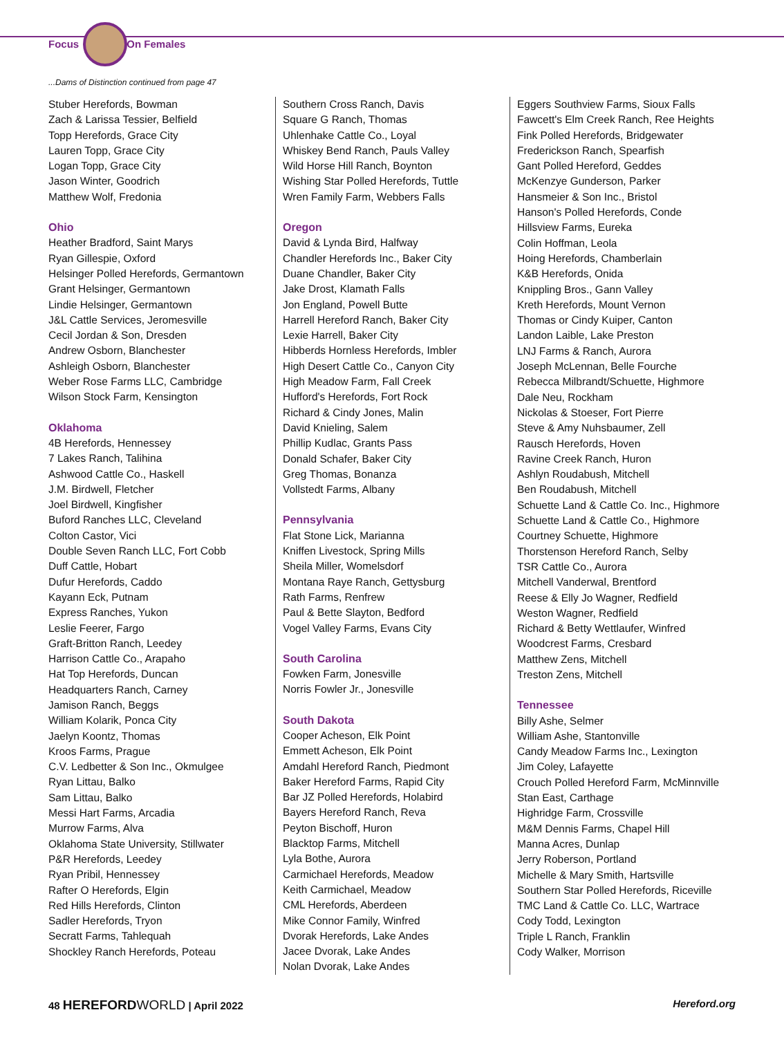Focus On Females
...Dams of Distinction continued from page 47
Stuber Herefords, Bowman
Zach & Larissa Tessier, Belfield
Topp Herefords, Grace City
Lauren Topp, Grace City
Logan Topp, Grace City
Jason Winter, Goodrich
Matthew Wolf, Fredonia
Ohio
Heather Bradford, Saint Marys
Ryan Gillespie, Oxford
Helsinger Polled Herefords, Germantown
Grant Helsinger, Germantown
Lindie Helsinger, Germantown
J&L Cattle Services, Jeromesville
Cecil Jordan & Son, Dresden
Andrew Osborn, Blanchester
Ashleigh Osborn, Blanchester
Weber Rose Farms LLC, Cambridge
Wilson Stock Farm, Kensington
Oklahoma
4B Herefords, Hennessey
7 Lakes Ranch, Talihina
Ashwood Cattle Co., Haskell
J.M. Birdwell, Fletcher
Joel Birdwell, Kingfisher
Buford Ranches LLC, Cleveland
Colton Castor, Vici
Double Seven Ranch LLC, Fort Cobb
Duff Cattle, Hobart
Dufur Herefords, Caddo
Kayann Eck, Putnam
Express Ranches, Yukon
Leslie Feerer, Fargo
Graft-Britton Ranch, Leedey
Harrison Cattle Co., Arapaho
Hat Top Herefords, Duncan
Headquarters Ranch, Carney
Jamison Ranch, Beggs
William Kolarik, Ponca City
Jaelyn Koontz, Thomas
Kroos Farms, Prague
C.V. Ledbetter & Son Inc., Okmulgee
Ryan Littau, Balko
Sam Littau, Balko
Messi Hart Farms, Arcadia
Murrow Farms, Alva
Oklahoma State University, Stillwater
P&R Herefords, Leedey
Ryan Pribil, Hennessey
Rafter O Herefords, Elgin
Red Hills Herefords, Clinton
Sadler Herefords, Tryon
Secratt Farms, Tahlequah
Shockley Ranch Herefords, Poteau
Southern Cross Ranch, Davis
Square G Ranch, Thomas
Uhlenhake Cattle Co., Loyal
Whiskey Bend Ranch, Pauls Valley
Wild Horse Hill Ranch, Boynton
Wishing Star Polled Herefords, Tuttle
Wren Family Farm, Webbers Falls
Oregon
David & Lynda Bird, Halfway
Chandler Herefords Inc., Baker City
Duane Chandler, Baker City
Jake Drost, Klamath Falls
Jon England, Powell Butte
Harrell Hereford Ranch, Baker City
Lexie Harrell, Baker City
Hibberds Hornless Herefords, Imbler
High Desert Cattle Co., Canyon City
High Meadow Farm, Fall Creek
Hufford's Herefords, Fort Rock
Richard & Cindy Jones, Malin
David Knieling, Salem
Phillip Kudlac, Grants Pass
Donald Schafer, Baker City
Greg Thomas, Bonanza
Vollstedt Farms, Albany
Pennsylvania
Flat Stone Lick, Marianna
Kniffen Livestock, Spring Mills
Sheila Miller, Womelsdorf
Montana Raye Ranch, Gettysburg
Rath Farms, Renfrew
Paul & Bette Slayton, Bedford
Vogel Valley Farms, Evans City
South Carolina
Fowken Farm, Jonesville
Norris Fowler Jr., Jonesville
South Dakota
Cooper Acheson, Elk Point
Emmett Acheson, Elk Point
Amdahl Hereford Ranch, Piedmont
Baker Hereford Farms, Rapid City
Bar JZ Polled Herefords, Holabird
Bayers Hereford Ranch, Reva
Peyton Bischoff, Huron
Blacktop Farms, Mitchell
Lyla Bothe, Aurora
Carmichael Herefords, Meadow
Keith Carmichael, Meadow
CML Herefords, Aberdeen
Mike Connor Family, Winfred
Dvorak Herefords, Lake Andes
Jacee Dvorak, Lake Andes
Nolan Dvorak, Lake Andes
Eggers Southview Farms, Sioux Falls
Fawcett's Elm Creek Ranch, Ree Heights
Fink Polled Herefords, Bridgewater
Frederickson Ranch, Spearfish
Gant Polled Hereford, Geddes
McKenzye Gunderson, Parker
Hansmeier & Son Inc., Bristol
Hanson's Polled Herefords, Conde
Hillsview Farms, Eureka
Colin Hoffman, Leola
Hoing Herefords, Chamberlain
K&B Herefords, Onida
Knippling Bros., Gann Valley
Kreth Herefords, Mount Vernon
Thomas or Cindy Kuiper, Canton
Landon Laible, Lake Preston
LNJ Farms & Ranch, Aurora
Joseph McLennan, Belle Fourche
Rebecca Milbrandt/Schuette, Highmore
Dale Neu, Rockham
Nickolas & Stoeser, Fort Pierre
Steve & Amy Nuhsbaumer, Zell
Rausch Herefords, Hoven
Ravine Creek Ranch, Huron
Ashlyn Roudabush, Mitchell
Ben Roudabush, Mitchell
Schuette Land & Cattle Co. Inc., Highmore
Schuette Land & Cattle Co., Highmore
Courtney Schuette, Highmore
Thorstenson Hereford Ranch, Selby
TSR Cattle Co., Aurora
Mitchell Vanderwal, Brentford
Reese & Elly Jo Wagner, Redfield
Weston Wagner, Redfield
Richard & Betty Wettlaufer, Winfred
Woodcrest Farms, Cresbard
Matthew Zens, Mitchell
Treston Zens, Mitchell
Tennessee
Billy Ashe, Selmer
William Ashe, Stantonville
Candy Meadow Farms Inc., Lexington
Jim Coley, Lafayette
Crouch Polled Hereford Farm, McMinnville
Stan East, Carthage
Highridge Farm, Crossville
M&M Dennis Farms, Chapel Hill
Manna Acres, Dunlap
Jerry Roberson, Portland
Michelle & Mary Smith, Hartsville
Southern Star Polled Herefords, Riceville
TMC Land & Cattle Co. LLC, Wartrace
Cody Todd, Lexington
Triple L Ranch, Franklin
Cody Walker, Morrison
48 HEREFORD WORLD | April 2022 Hereford.org